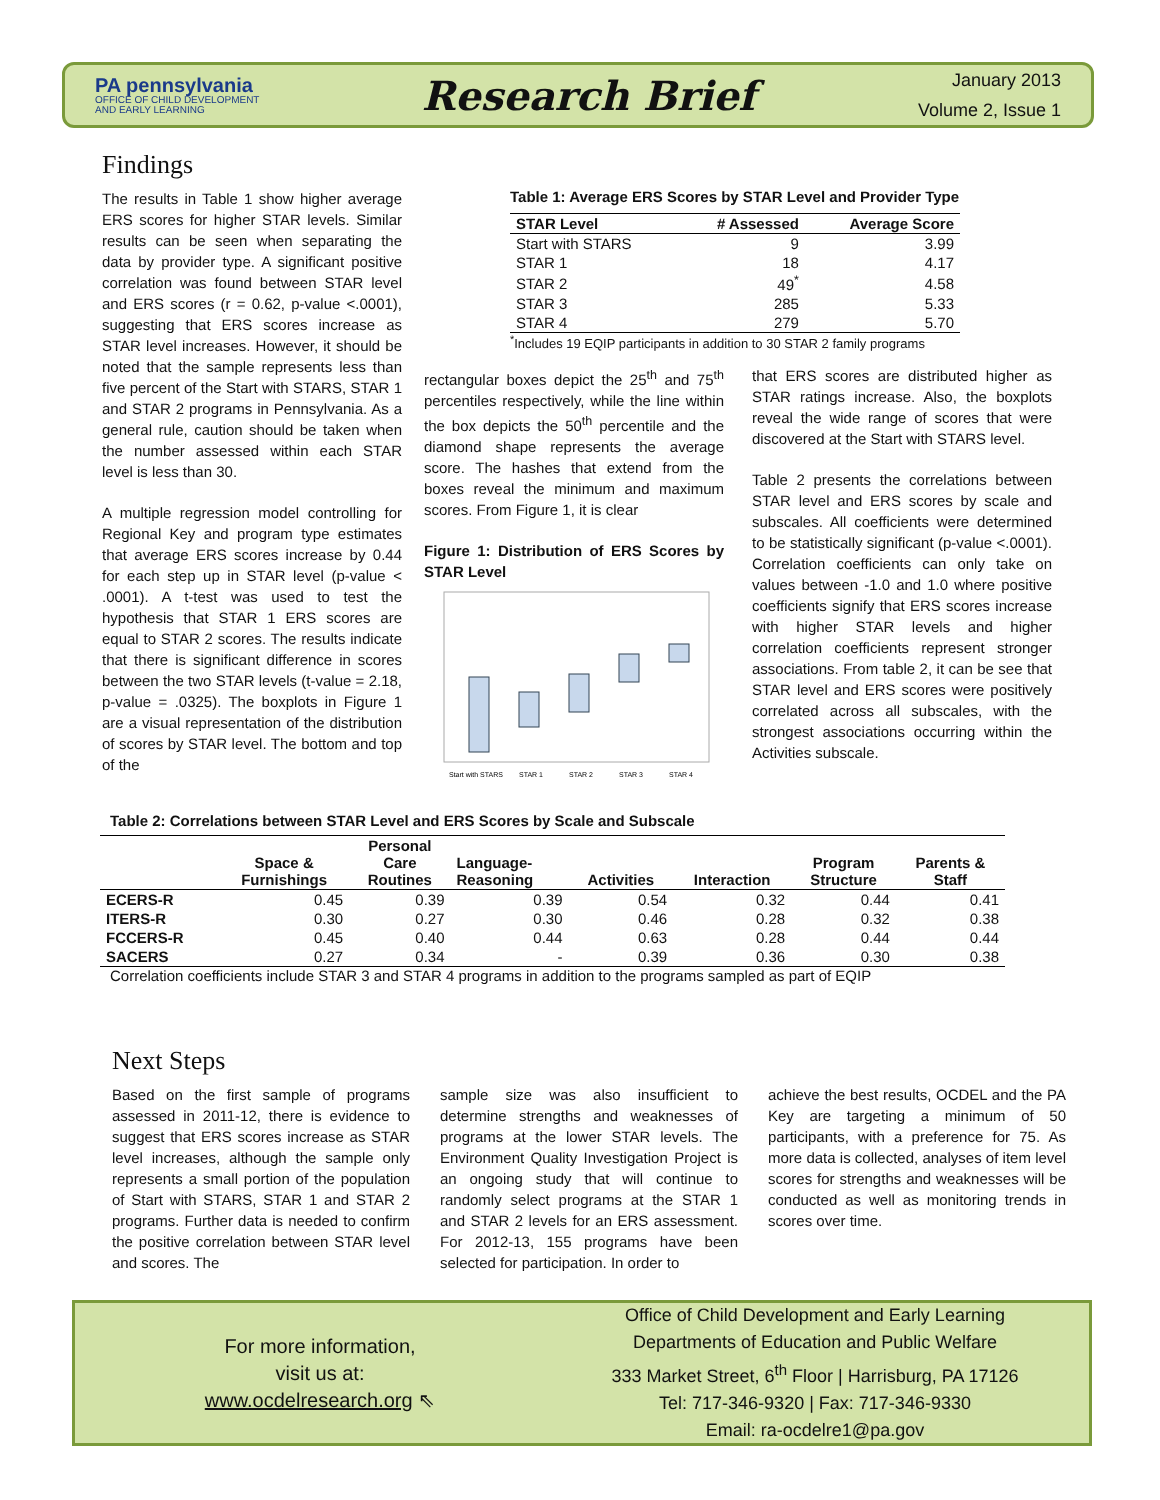PA pennsylvania
OFFICE OF CHILD DEVELOPMENT
AND EARLY LEARNING
Research Brief
January 2013
Volume 2, Issue 1
Findings
The results in Table 1 show higher average ERS scores for higher STAR levels. Similar results can be seen when separating the data by provider type. A significant positive correlation was found between STAR level and ERS scores (r = 0.62, p-value <.0001), suggesting that ERS scores increase as STAR level increases. However, it should be noted that the sample represents less than five percent of the Start with STARS, STAR 1 and STAR 2 programs in Pennsylvania. As a general rule, caution should be taken when the number assessed within each STAR level is less than 30.
A multiple regression model controlling for Regional Key and program type estimates that average ERS scores increase by 0.44 for each step up in STAR level (p-value < .0001). A t-test was used to test the hypothesis that STAR 1 ERS scores are equal to STAR 2 scores. The results indicate that there is significant difference in scores between the two STAR levels (t-value = 2.18, p-value = .0325). The boxplots in Figure 1 are a visual representation of the distribution of scores by STAR level. The bottom and top of the
Table 1: Average ERS Scores by STAR Level and Provider Type
| STAR Level | # Assessed | Average Score |
| --- | --- | --- |
| Start with STARS | 9 | 3.99 |
| STAR 1 | 18 | 4.17 |
| STAR 2 | 49<sup>*</sup> | 4.58 |
| STAR 3 | 285 | 5.33 |
| STAR 4 | 279 | 5.70 |
<sup>*</sup> Includes 19 EQIP participants in addition to 30 STAR 2 family programs
rectangular boxes depict the 25<sup>th</sup> and 75<sup>th</sup> percentiles respectively, while the line within the box depicts the 50<sup>th</sup> percentile and the diamond shape represents the average score. The hashes that extend from the boxes reveal the minimum and maximum scores. From Figure 1, it is clear
Figure 1: Distribution of ERS Scores by STAR Level
Start with STARS
STAR 1
STAR 2
STAR 3
STAR 4
that ERS scores are distributed higher as STAR ratings increase. Also, the boxplots reveal the wide range of scores that were discovered at the Start with STARS level.
Table 2 presents the correlations between STAR level and ERS scores by scale and subscales. All coefficients were determined to be statistically significant (p-value <.0001). Correlation coefficients can only take on values between -1.0 and 1.0 where positive coefficients signify that ERS scores increase with higher STAR levels and higher correlation coefficients represent stronger associations. From table 2, it can be see that STAR level and ERS scores were positively correlated across all subscales, with the strongest associations occurring within the Activities subscale.
Table 2: Correlations between STAR Level and ERS Scores by Scale and Subscale
| | Space & Furnishings | Personal Care Routines | Language- Reasoning | Activities | Interaction | Program Structure | Parents & Staff |
| --- | --- | --- | --- | --- | --- | --- | --- |
| ECERS-R | 0.45 | 0.39 | 0.39 | 0.54 | 0.32 | 0.44 | 0.41 |
| ITERS-R | 0.30 | 0.27 | 0.30 | 0.46 | 0.28 | 0.32 | 0.38 |
| FCCERS-R | 0.45 | 0.40 | 0.44 | 0.63 | 0.28 | 0.44 | 0.44 |
| SACERS | 0.27 | 0.34 | - | 0.39 | 0.36 | 0.30 | 0.38 |
Correlation coefficients include STAR 3 and STAR 4 programs in addition to the programs sampled as part of EQIP
Next Steps
Based on the first sample of programs assessed in 2011-12, there is evidence to suggest that ERS scores increase as STAR level increases, although the sample only represents a small portion of the population of Start with STARS, STAR 1 and STAR 2 programs. Further data is needed to confirm the positive correlation between STAR level and scores. The
sample size was also insufficient to determine strengths and weaknesses of programs at the lower STAR levels. The Environment Quality Investigation Project is an ongoing study that will continue to randomly select programs at the STAR 1 and STAR 2 levels for an ERS assessment. For 2012-13, 155 programs have been selected for participation. In order to
achieve the best results, OCDEL and the PA Key are targeting a minimum of 50 participants, with a preference for 75. As more data is collected, analyses of item level scores for strengths and weaknesses will be conducted as well as monitoring trends in scores over time.
For more information,
visit us at:
www.ocdelresearch.org ⇖
Office of Child Development and Early Learning
Departments of Education and Public Welfare
333 Market Street, 6<sup>th</sup> Floor | Harrisburg, PA 17126
Tel: 717-346-9320 | Fax: 717-346-9330
Email: ra-ocdelre1@pa.gov